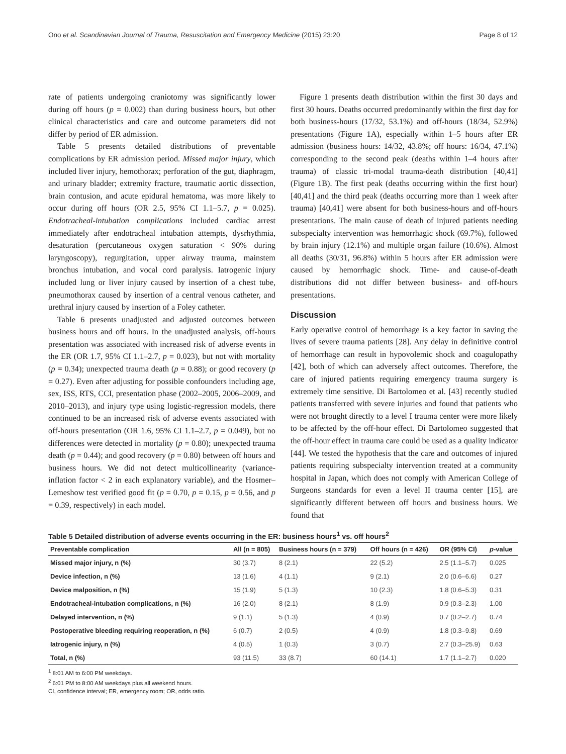Ono et al. Scandinavian Journal of Trauma, Resuscitation and Emergency Medicine (2015) 23:20 Page 8 of 12
rate of patients undergoing craniotomy was significantly lower during off hours (p = 0.002) than during business hours, but other clinical characteristics and care and outcome parameters did not differ by period of ER admission.
Table 5 presents detailed distributions of preventable complications by ER admission period. Missed major injury, which included liver injury, hemothorax; perforation of the gut, diaphragm, and urinary bladder; extremity fracture, traumatic aortic dissection, brain contusion, and acute epidural hematoma, was more likely to occur during off hours (OR 2.5, 95% CI 1.1–5.7, p = 0.025). Endotracheal-intubation complications included cardiac arrest immediately after endotracheal intubation attempts, dysrhythmia, desaturation (percutaneous oxygen saturation < 90% during laryngoscopy), regurgitation, upper airway trauma, mainstem bronchus intubation, and vocal cord paralysis. Iatrogenic injury included lung or liver injury caused by insertion of a chest tube, pneumothorax caused by insertion of a central venous catheter, and urethral injury caused by insertion of a Foley catheter.
Table 6 presents unadjusted and adjusted outcomes between business hours and off hours. In the unadjusted analysis, off-hours presentation was associated with increased risk of adverse events in the ER (OR 1.7, 95% CI 1.1–2.7, p = 0.023), but not with mortality (p = 0.34); unexpected trauma death (p = 0.88); or good recovery (p = 0.27). Even after adjusting for possible confounders including age, sex, ISS, RTS, CCI, presentation phase (2002–2005, 2006–2009, and 2010–2013), and injury type using logistic-regression models, there continued to be an increased risk of adverse events associated with off-hours presentation (OR 1.6, 95% CI 1.1–2.7, p = 0.049), but no differences were detected in mortality (p = 0.80); unexpected trauma death (p = 0.44); and good recovery (p = 0.80) between off hours and business hours. We did not detect multicollinearity (variance-inflation factor < 2 in each explanatory variable), and the Hosmer–Lemeshow test verified good fit (p = 0.70, p = 0.15, p = 0.56, and p = 0.39, respectively) in each model.
Figure 1 presents death distribution within the first 30 days and first 30 hours. Deaths occurred predominantly within the first day for both business-hours (17/32, 53.1%) and off-hours (18/34, 52.9%) presentations (Figure 1A), especially within 1–5 hours after ER admission (business hours: 14/32, 43.8%; off hours: 16/34, 47.1%) corresponding to the second peak (deaths within 1–4 hours after trauma) of classic tri-modal trauma-death distribution [40,41] (Figure 1B). The first peak (deaths occurring within the first hour) [40,41] and the third peak (deaths occurring more than 1 week after trauma) [40,41] were absent for both business-hours and off-hours presentations. The main cause of death of injured patients needing subspecialty intervention was hemorrhagic shock (69.7%), followed by brain injury (12.1%) and multiple organ failure (10.6%). Almost all deaths (30/31, 96.8%) within 5 hours after ER admission were caused by hemorrhagic shock. Time- and cause-of-death distributions did not differ between business- and off-hours presentations.
Discussion
Early operative control of hemorrhage is a key factor in saving the lives of severe trauma patients [28]. Any delay in definitive control of hemorrhage can result in hypovolemic shock and coagulopathy [42], both of which can adversely affect outcomes. Therefore, the care of injured patients requiring emergency trauma surgery is extremely time sensitive. Di Bartolomeo et al. [43] recently studied patients transferred with severe injuries and found that patients who were not brought directly to a level I trauma center were more likely to be affected by the off-hour effect. Di Bartolomeo suggested that the off-hour effect in trauma care could be used as a quality indicator [44]. We tested the hypothesis that the care and outcomes of injured patients requiring subspecialty intervention treated at a community hospital in Japan, which does not comply with American College of Surgeons standards for even a level II trauma center [15], are significantly different between off hours and business hours. We found that
Table 5 Detailed distribution of adverse events occurring in the ER: business hours<sup>1</sup> vs. off hours<sup>2</sup>
| Preventable complication | All (n = 805) | Business hours (n = 379) | Off hours (n = 426) | OR (95% CI) | p -value |
| --- | --- | --- | --- | --- | --- |
| Missed major injury, n (%) | 30 (3.7) | 8 (2.1) | 22 (5.2) | 2.5 (1.1–5.7) | 0.025 |
| Device infection, n (%) | 13 (1.6) | 4 (1.1) | 9 (2.1) | 2.0 (0.6–6.6) | 0.27 |
| Device malposition, n (%) | 15 (1.9) | 5 (1.3) | 10 (2.3) | 1.8 (0.6–5.3) | 0.31 |
| Endotracheal-intubation complications, n (%) | 16 (2.0) | 8 (2.1) | 8 (1.9) | 0.9 (0.3–2.3) | 1.00 |
| Delayed intervention, n (%) | 9 (1.1) | 5 (1.3) | 4 (0.9) | 0.7 (0.2–2.7) | 0.74 |
| Postoperative bleeding requiring reoperation, n (%) | 6 (0.7) | 2 (0.5) | 4 (0.9) | 1.8 (0.3–9.8) | 0.69 |
| Iatrogenic injury, n (%) | 4 (0.5) | 1 (0.3) | 3 (0.7) | 2.7 (0.3–25.9) | 0.63 |
| Total, n (%) | 93 (11.5) | 33 (8.7) | 60 (14.1) | 1.7 (1.1–2.7) | 0.020 |
<sup>1</sup> 8:01 AM to 6:00 PM weekdays.
<sup>2</sup> 6:01 PM to 8:00 AM weekdays plus all weekend hours.
CI, confidence interval; ER, emergency room; OR, odds ratio.